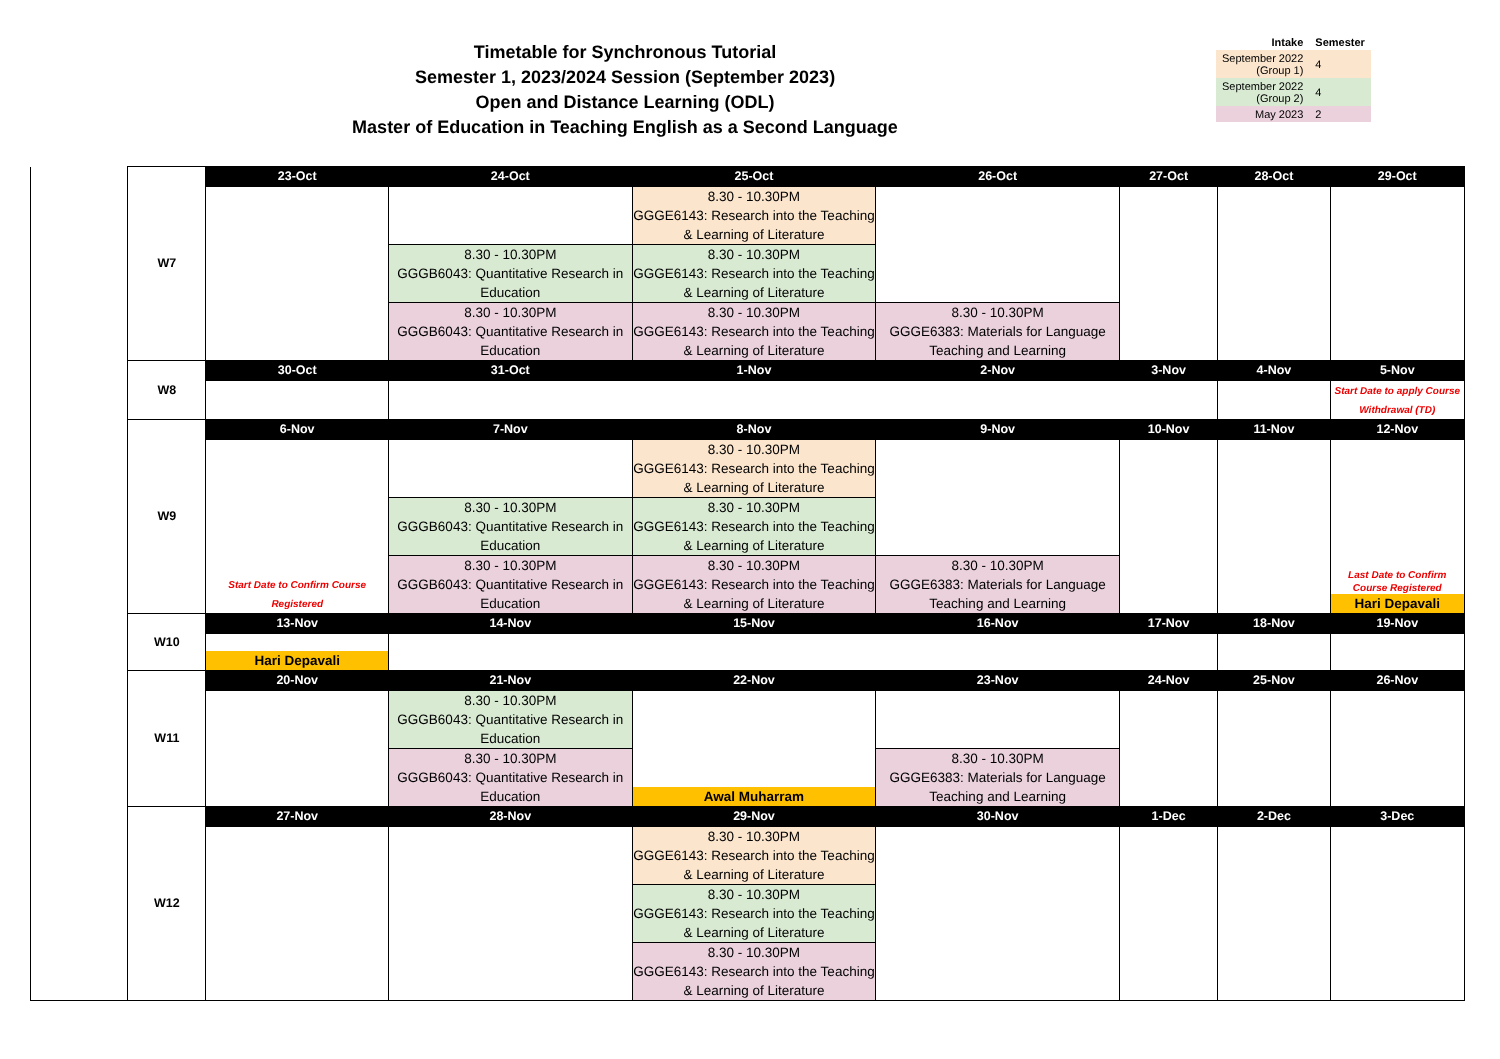Timetable for Synchronous Tutorial
Semester 1, 2023/2024 Session (September 2023)
Open and Distance Learning (ODL)
Master of Education in Teaching English as a Second Language
| Intake | Semester |
| --- | --- |
| September 2022 (Group 1) | 4 |
| September 2022 (Group 2) | 4 |
| May 2023 | 2 |
| | W7 | 23-Oct | 24-Oct | 25-Oct | 26-Oct | 27-Oct | 28-Oct | 29-Oct |
| | | | | 8.30 - 10.30PM GGGE6143: Research into the Teaching & Learning of Literature | | | | |
| | | | 8.30 - 10.30PM GGGB6043: Quantitative Research in Education | 8.30 - 10.30PM GGGE6143: Research into the Teaching & Learning of Literature | | | | |
| | | | 8.30 - 10.30PM GGGB6043: Quantitative Research in Education | 8.30 - 10.30PM GGGE6143: Research into the Teaching & Learning of Literature | 8.30 - 10.30PM GGGE6383: Materials for Language Teaching and Learning | | | |
| | W8 | 30-Oct | 31-Oct | 1-Nov | 2-Nov | 3-Nov | 4-Nov | 5-Nov |
| | | | | | | | | Start Date to apply Course Withdrawal (TD) |
| | W9 | 6-Nov | 7-Nov | 8-Nov | 9-Nov | 10-Nov | 11-Nov | 12-Nov |
| | | Start Date to Confirm Course Registered | | 8.30 - 10.30PM GGGE6143: Research into the Teaching & Learning of Literature | | | | Last Date to Confirm Course Registered Hari Depavali |
| | | | 8.30 - 10.30PM GGGB6043: Quantitative Research in Education | 8.30 - 10.30PM GGGE6143: Research into the Teaching & Learning of Literature | | | | |
| | | | 8.30 - 10.30PM GGGB6043: Quantitative Research in Education | 8.30 - 10.30PM GGGE6143: Research into the Teaching & Learning of Literature | 8.30 - 10.30PM GGGE6383: Materials for Language Teaching and Learning | | | |
| | W10 | 13-Nov | 14-Nov | 15-Nov | 16-Nov | 17-Nov | 18-Nov | 19-Nov |
| | | Hari Depavali | | | | | | |
| | W11 | 20-Nov | 21-Nov | 22-Nov | 23-Nov | 24-Nov | 25-Nov | 26-Nov |
| | | | 8.30 - 10.30PM GGGB6043: Quantitative Research in Education | Awal Muharram | | | | |
| | | | 8.30 - 10.30PM GGGB6043: Quantitative Research in Education | | 8.30 - 10.30PM GGGE6383: Materials for Language Teaching and Learning | | | |
| | W12 | 27-Nov | 28-Nov | 29-Nov | 30-Nov | 1-Dec | 2-Dec | 3-Dec |
| | | | | 8.30 - 10.30PM GGGE6143: Research into the Teaching & Learning of Literature | | | | |
| | | | | 8.30 - 10.30PM GGGE6143: Research into the Teaching & Learning of Literature | | | | |
| | | | | 8.30 - 10.30PM GGGE6143: Research into the Teaching & Learning of Literature | | | | |